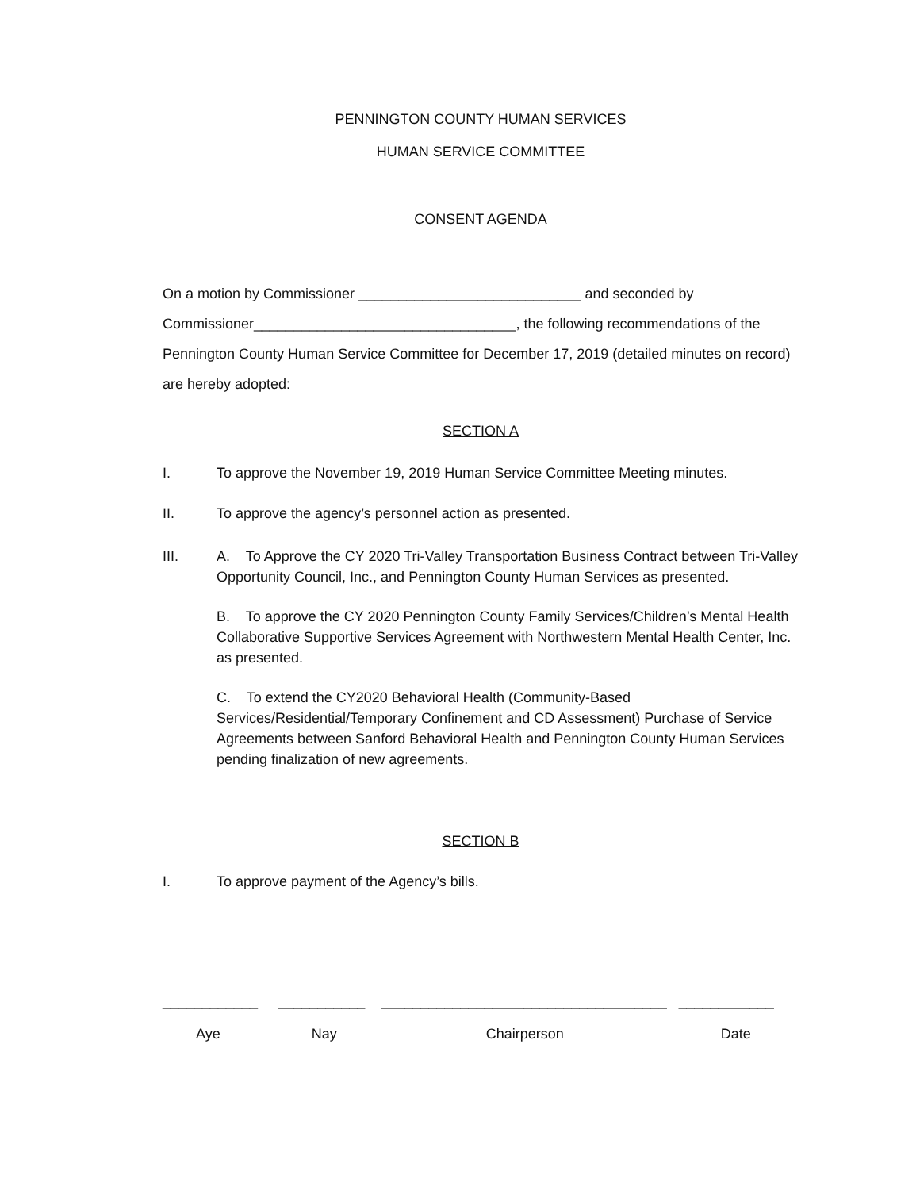PENNINGTON COUNTY HUMAN SERVICES
HUMAN SERVICE COMMITTEE
CONSENT AGENDA
On a motion by Commissioner ____________________________ and seconded by Commissioner_________________________________, the following recommendations of the Pennington County Human Service Committee for December 17, 2019 (detailed minutes on record) are hereby adopted:
SECTION A
I. To approve the November 19, 2019 Human Service Committee Meeting minutes.
II. To approve the agency’s personnel action as presented.
III. A. To Approve the CY 2020 Tri-Valley Transportation Business Contract between Tri-Valley Opportunity Council, Inc., and Pennington County Human Services as presented.
B. To approve the CY 2020 Pennington County Family Services/Children’s Mental Health Collaborative Supportive Services Agreement with Northwestern Mental Health Center, Inc. as presented.
C. To extend the CY2020 Behavioral Health (Community-Based Services/Residential/Temporary Confinement and CD Assessment) Purchase of Service Agreements between Sanford Behavioral Health and Pennington County Human Services pending finalization of new agreements.
SECTION B
I. To approve payment of the Agency’s bills.
____________ ___________ ____________________________________ ____________
Aye Nay Chairperson Date